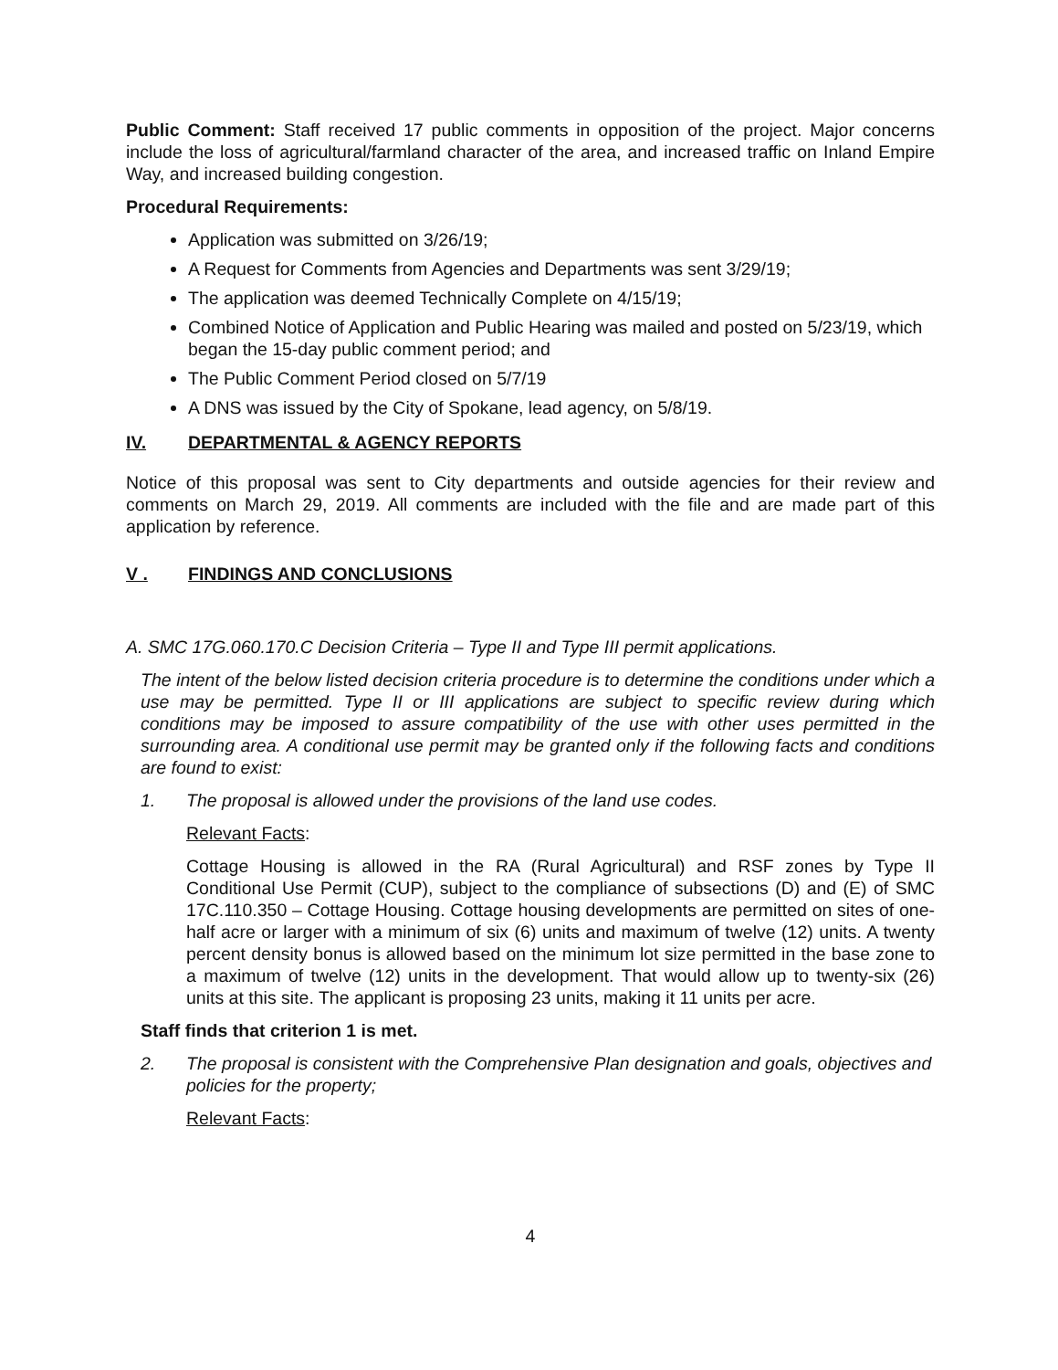Public Comment: Staff received 17 public comments in opposition of the project. Major concerns include the loss of agricultural/farmland character of the area, and increased traffic on Inland Empire Way, and increased building congestion.
Procedural Requirements:
Application was submitted on 3/26/19;
A Request for Comments from Agencies and Departments was sent 3/29/19;
The application was deemed Technically Complete on 4/15/19;
Combined Notice of Application and Public Hearing was mailed and posted on 5/23/19, which began the 15-day public comment period; and
The Public Comment Period closed on 5/7/19
A DNS was issued by the City of Spokane, lead agency, on 5/8/19.
IV. DEPARTMENTAL & AGENCY REPORTS
Notice of this proposal was sent to City departments and outside agencies for their review and comments on March 29, 2019. All comments are included with the file and are made part of this application by reference.
V . FINDINGS AND CONCLUSIONS
A. SMC 17G.060.170.C Decision Criteria – Type II and Type III permit applications.
The intent of the below listed decision criteria procedure is to determine the conditions under which a use may be permitted. Type II or III applications are subject to specific review during which conditions may be imposed to assure compatibility of the use with other uses permitted in the surrounding area. A conditional use permit may be granted only if the following facts and conditions are found to exist:
1. The proposal is allowed under the provisions of the land use codes.
Relevant Facts:
Cottage Housing is allowed in the RA (Rural Agricultural) and RSF zones by Type II Conditional Use Permit (CUP), subject to the compliance of subsections (D) and (E) of SMC 17C.110.350 – Cottage Housing. Cottage housing developments are permitted on sites of one-half acre or larger with a minimum of six (6) units and maximum of twelve (12) units. A twenty percent density bonus is allowed based on the minimum lot size permitted in the base zone to a maximum of twelve (12) units in the development. That would allow up to twenty-six (26) units at this site. The applicant is proposing 23 units, making it 11 units per acre.
Staff finds that criterion 1 is met.
2. The proposal is consistent with the Comprehensive Plan designation and goals, objectives and policies for the property;
Relevant Facts:
4